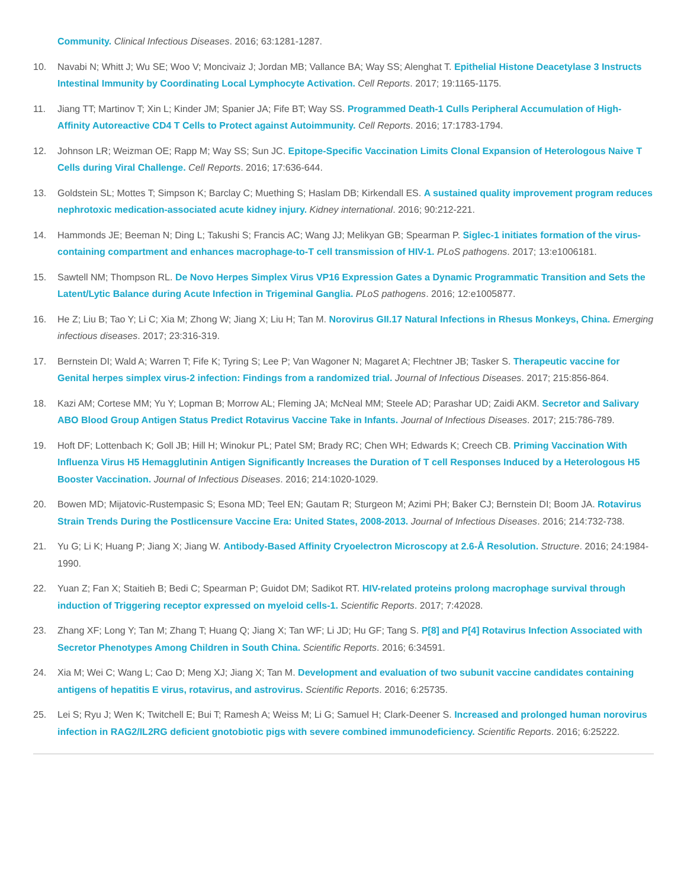Community. Clinical Infectious Diseases. 2016; 63:1281-1287.
10. Navabi N; Whitt J; Wu SE; Woo V; Moncivaiz J; Jordan MB; Vallance BA; Way SS; Alenghat T. Epithelial Histone Deacetylase 3 Instructs Intestinal Immunity by Coordinating Local Lymphocyte Activation. Cell Reports. 2017; 19:1165-1175.
11. Jiang TT; Martinov T; Xin L; Kinder JM; Spanier JA; Fife BT; Way SS. Programmed Death-1 Culls Peripheral Accumulation of High-Affinity Autoreactive CD4 T Cells to Protect against Autoimmunity. Cell Reports. 2016; 17:1783-1794.
12. Johnson LR; Weizman OE; Rapp M; Way SS; Sun JC. Epitope-Specific Vaccination Limits Clonal Expansion of Heterologous Naive T Cells during Viral Challenge. Cell Reports. 2016; 17:636-644.
13. Goldstein SL; Mottes T; Simpson K; Barclay C; Muething S; Haslam DB; Kirkendall ES. A sustained quality improvement program reduces nephrotoxic medication-associated acute kidney injury. Kidney international. 2016; 90:212-221.
14. Hammonds JE; Beeman N; Ding L; Takushi S; Francis AC; Wang JJ; Melikyan GB; Spearman P. Siglec-1 initiates formation of the virus-containing compartment and enhances macrophage-to-T cell transmission of HIV-1. PLoS pathogens. 2017; 13:e1006181.
15. Sawtell NM; Thompson RL. De Novo Herpes Simplex Virus VP16 Expression Gates a Dynamic Programmatic Transition and Sets the Latent/Lytic Balance during Acute Infection in Trigeminal Ganglia. PLoS pathogens. 2016; 12:e1005877.
16. He Z; Liu B; Tao Y; Li C; Xia M; Zhong W; Jiang X; Liu H; Tan M. Norovirus GII.17 Natural Infections in Rhesus Monkeys, China. Emerging infectious diseases. 2017; 23:316-319.
17. Bernstein DI; Wald A; Warren T; Fife K; Tyring S; Lee P; Van Wagoner N; Magaret A; Flechtner JB; Tasker S. Therapeutic vaccine for Genital herpes simplex virus-2 infection: Findings from a randomized trial. Journal of Infectious Diseases. 2017; 215:856-864.
18. Kazi AM; Cortese MM; Yu Y; Lopman B; Morrow AL; Fleming JA; McNeal MM; Steele AD; Parashar UD; Zaidi AKM. Secretor and Salivary ABO Blood Group Antigen Status Predict Rotavirus Vaccine Take in Infants. Journal of Infectious Diseases. 2017; 215:786-789.
19. Hoft DF; Lottenbach K; Goll JB; Hill H; Winokur PL; Patel SM; Brady RC; Chen WH; Edwards K; Creech CB. Priming Vaccination With Influenza Virus H5 Hemagglutinin Antigen Significantly Increases the Duration of T cell Responses Induced by a Heterologous H5 Booster Vaccination. Journal of Infectious Diseases. 2016; 214:1020-1029.
20. Bowen MD; Mijatovic-Rustempasic S; Esona MD; Teel EN; Gautam R; Sturgeon M; Azimi PH; Baker CJ; Bernstein DI; Boom JA. Rotavirus Strain Trends During the Postlicensure Vaccine Era: United States, 2008-2013. Journal of Infectious Diseases. 2016; 214:732-738.
21. Yu G; Li K; Huang P; Jiang X; Jiang W. Antibody-Based Affinity Cryoelectron Microscopy at 2.6-Å Resolution. Structure. 2016; 24:1984-1990.
22. Yuan Z; Fan X; Staitieh B; Bedi C; Spearman P; Guidot DM; Sadikot RT. HIV-related proteins prolong macrophage survival through induction of Triggering receptor expressed on myeloid cells-1. Scientific Reports. 2017; 7:42028.
23. Zhang XF; Long Y; Tan M; Zhang T; Huang Q; Jiang X; Tan WF; Li JD; Hu GF; Tang S. P[8] and P[4] Rotavirus Infection Associated with Secretor Phenotypes Among Children in South China. Scientific Reports. 2016; 6:34591.
24. Xia M; Wei C; Wang L; Cao D; Meng XJ; Jiang X; Tan M. Development and evaluation of two subunit vaccine candidates containing antigens of hepatitis E virus, rotavirus, and astrovirus. Scientific Reports. 2016; 6:25735.
25. Lei S; Ryu J; Wen K; Twitchell E; Bui T; Ramesh A; Weiss M; Li G; Samuel H; Clark-Deener S. Increased and prolonged human norovirus infection in RAG2/IL2RG deficient gnotobiotic pigs with severe combined immunodeficiency. Scientific Reports. 2016; 6:25222.